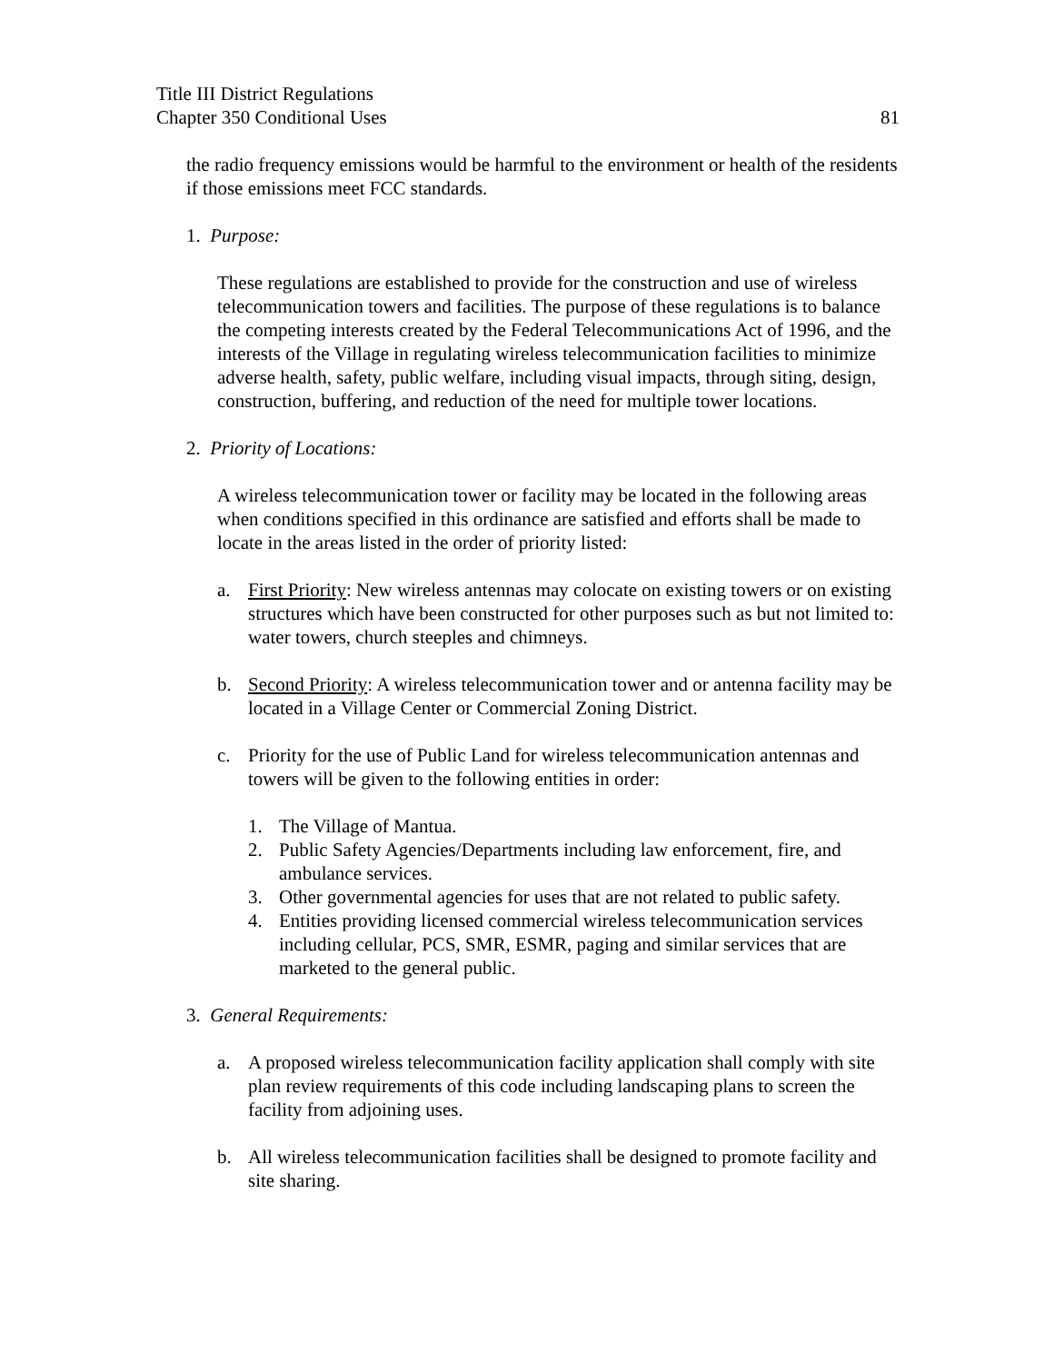Title III District Regulations
Chapter 350 Conditional Uses 81
the radio frequency emissions would be harmful to the environment or health of the residents if those emissions meet FCC standards.
1. Purpose:
These regulations are established to provide for the construction and use of wireless telecommunication towers and facilities. The purpose of these regulations is to balance the competing interests created by the Federal Telecommunications Act of 1996, and the interests of the Village in regulating wireless telecommunication facilities to minimize adverse health, safety, public welfare, including visual impacts, through siting, design, construction, buffering, and reduction of the need for multiple tower locations.
2. Priority of Locations:
A wireless telecommunication tower or facility may be located in the following areas when conditions specified in this ordinance are satisfied and efforts shall be made to locate in the areas listed in the order of priority listed:
a. First Priority: New wireless antennas may colocate on existing towers or on existing structures which have been constructed for other purposes such as but not limited to: water towers, church steeples and chimneys.
b. Second Priority: A wireless telecommunication tower and or antenna facility may be located in a Village Center or Commercial Zoning District.
c. Priority for the use of Public Land for wireless telecommunication antennas and towers will be given to the following entities in order:
1. The Village of Mantua.
2. Public Safety Agencies/Departments including law enforcement, fire, and ambulance services.
3. Other governmental agencies for uses that are not related to public safety.
4. Entities providing licensed commercial wireless telecommunication services including cellular, PCS, SMR, ESMR, paging and similar services that are marketed to the general public.
3. General Requirements:
a. A proposed wireless telecommunication facility application shall comply with site plan review requirements of this code including landscaping plans to screen the facility from adjoining uses.
b. All wireless telecommunication facilities shall be designed to promote facility and site sharing.